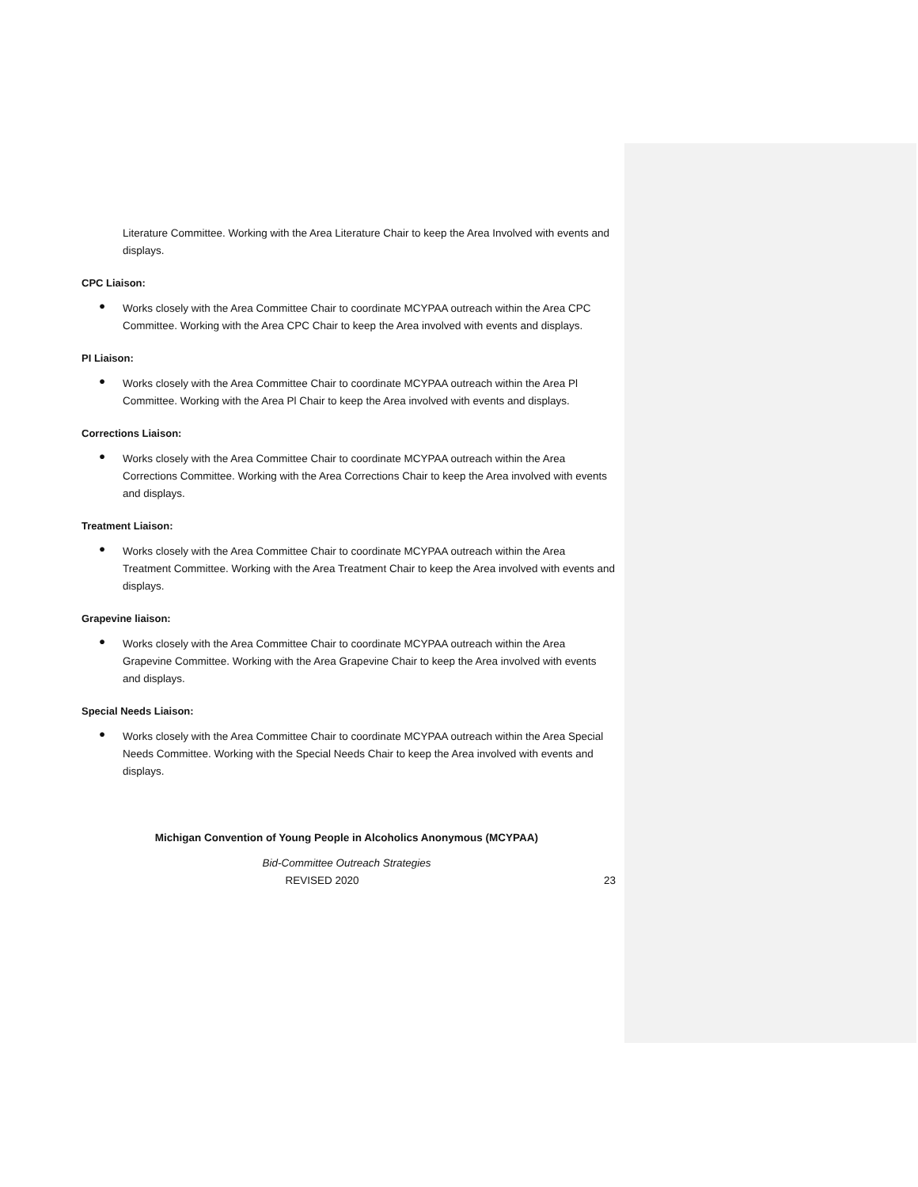Literature Committee. Working with the Area Literature Chair to keep the Area Involved with events and displays.
CPC Liaison:
●
Works closely with the Area Committee Chair to coordinate MCYPAA outreach within the Area CPC Committee. Working with the Area CPC Chair to keep the Area involved with events and displays.
PI Liaison:
●
Works closely with the Area Committee Chair to coordinate MCYPAA outreach within the Area Pl Committee. Working with the Area Pl Chair to keep the Area involved with events and displays.
Corrections Liaison:
●
Works closely with the Area Committee Chair to coordinate MCYPAA outreach within the Area Corrections Committee. Working with the Area Corrections Chair to keep the Area involved with events and displays.
Treatment Liaison:
●
Works closely with the Area Committee Chair to coordinate MCYPAA outreach within the Area Treatment Committee. Working with the Area Treatment Chair to keep the Area involved with events and displays.
Grapevine liaison:
●
Works closely with the Area Committee Chair to coordinate MCYPAA outreach within the Area Grapevine Committee. Working with the Area Grapevine Chair to keep the Area involved with events and displays.
Special Needs Liaison:
●
Works closely with the Area Committee Chair to coordinate MCYPAA outreach within the Area Special Needs Committee. Working with the Special Needs Chair to keep the Area involved with events and displays.
Michigan Convention of Young People in Alcoholics Anonymous (MCYPAA)
Bid-Committee Outreach Strategies
REVISED 2020 23